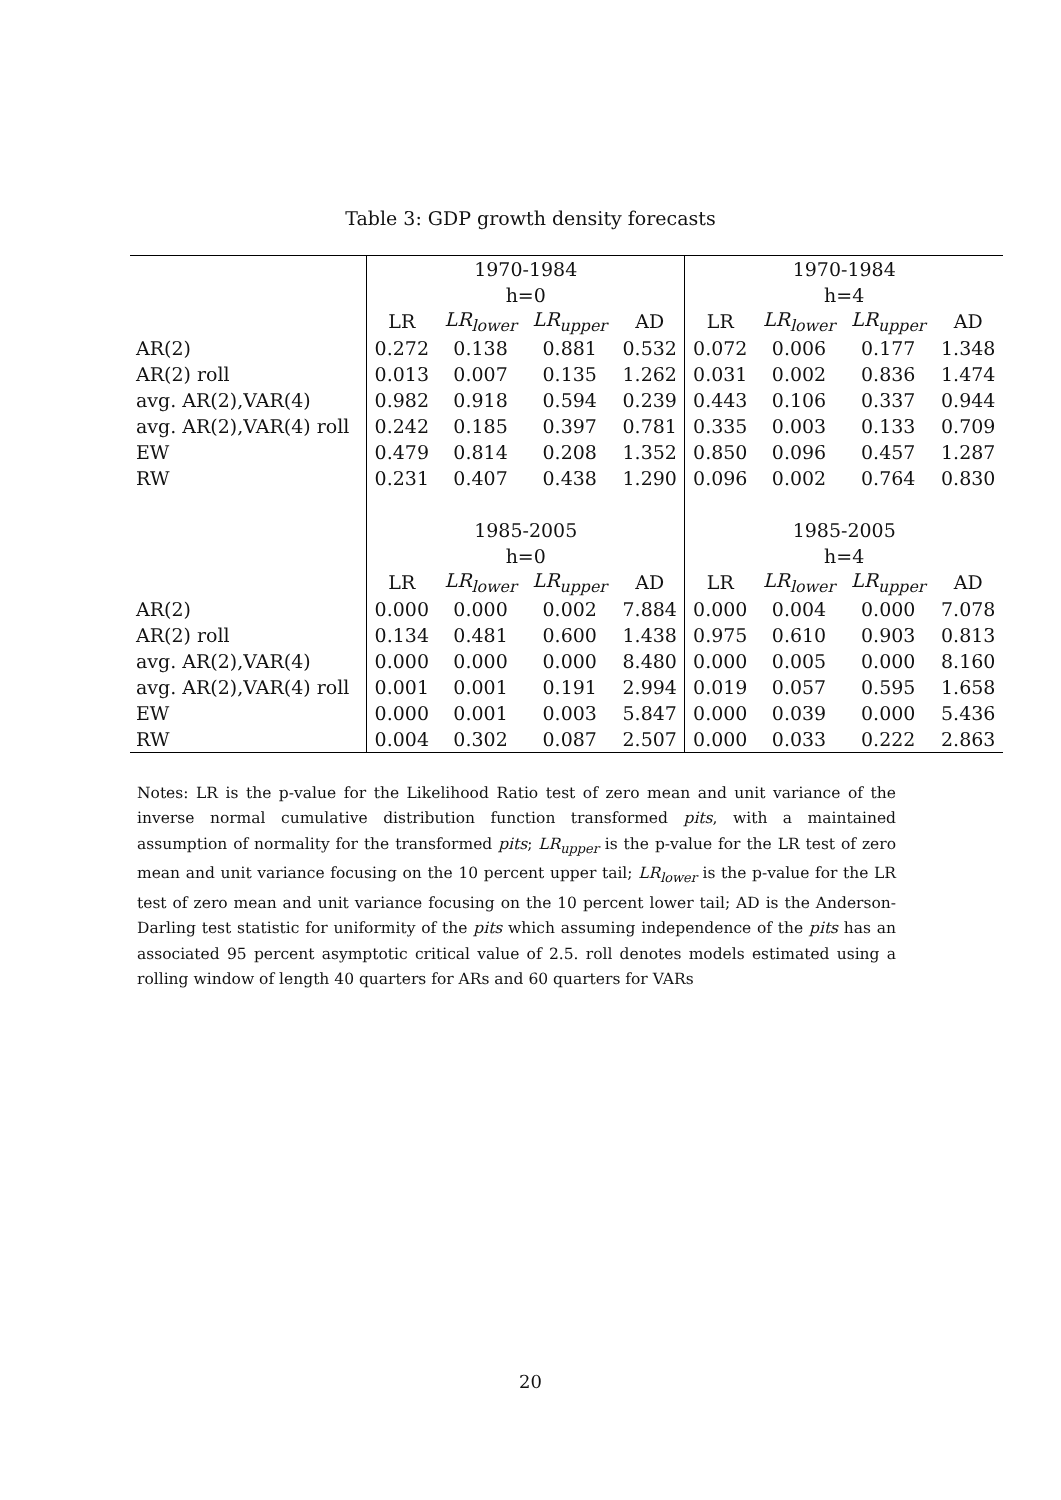Table 3: GDP growth density forecasts
| | 1970-1984 | | | | 1970-1984 | | | |
| | h=0 | | | | h=4 | | | |
| | LR | LR<sub>lower</sub> | LR<sub>upper</sub> | AD | LR | LR<sub>lower</sub> | LR<sub>upper</sub> | AD |
| AR(2) | 0.272 | 0.138 | 0.881 | 0.532 | 0.072 | 0.006 | 0.177 | 1.348 |
| AR(2) roll | 0.013 | 0.007 | 0.135 | 1.262 | 0.031 | 0.002 | 0.836 | 1.474 |
| avg. AR(2),VAR(4) | 0.982 | 0.918 | 0.594 | 0.239 | 0.443 | 0.106 | 0.337 | 0.944 |
| avg. AR(2),VAR(4) roll | 0.242 | 0.185 | 0.397 | 0.781 | 0.335 | 0.003 | 0.133 | 0.709 |
| EW | 0.479 | 0.814 | 0.208 | 1.352 | 0.850 | 0.096 | 0.457 | 1.287 |
| RW | 0.231 | 0.407 | 0.438 | 1.290 | 0.096 | 0.002 | 0.764 | 0.830 |
| | 1985-2005 | | | | 1985-2005 | | | |
| | h=0 | | | | h=4 | | | |
| | LR | LR<sub>lower</sub> | LR<sub>upper</sub> | AD | LR | LR<sub>lower</sub> | LR<sub>upper</sub> | AD |
| AR(2) | 0.000 | 0.000 | 0.002 | 7.884 | 0.000 | 0.004 | 0.000 | 7.078 |
| AR(2) roll | 0.134 | 0.481 | 0.600 | 1.438 | 0.975 | 0.610 | 0.903 | 0.813 |
| avg. AR(2),VAR(4) | 0.000 | 0.000 | 0.000 | 8.480 | 0.000 | 0.005 | 0.000 | 8.160 |
| avg. AR(2),VAR(4) roll | 0.001 | 0.001 | 0.191 | 2.994 | 0.019 | 0.057 | 0.595 | 1.658 |
| EW | 0.000 | 0.001 | 0.003 | 5.847 | 0.000 | 0.039 | 0.000 | 5.436 |
| RW | 0.004 | 0.302 | 0.087 | 2.507 | 0.000 | 0.033 | 0.222 | 2.863 |
Notes: LR is the p-value for the Likelihood Ratio test of zero mean and unit variance of the inverse normal cumulative distribution function transformed pits, with a maintained assumption of normality for the transformed pits; LR<sub>upper</sub> is the p-value for the LR test of zero mean and unit variance focusing on the 10 percent upper tail; LR<sub>lower</sub> is the p-value for the LR test of zero mean and unit variance focusing on the 10 percent lower tail; AD is the Anderson-Darling test statistic for uniformity of the pits which assuming independence of the pits has an associated 95 percent asymptotic critical value of 2.5. roll denotes models estimated using a rolling window of length 40 quarters for ARs and 60 quarters for VARs
20